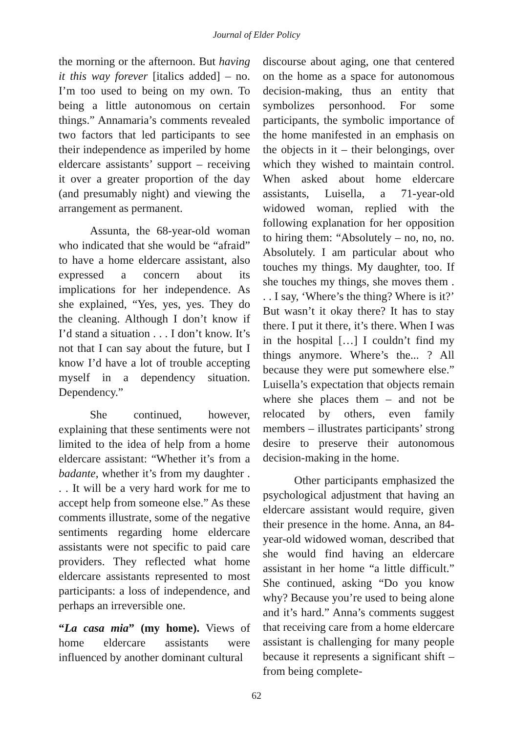Journal of Elder Policy
the morning or the afternoon. But having it this way forever [italics added] – no. I’m too used to being on my own. To being a little autonomous on certain things.” Annamaria’s comments revealed two factors that led participants to see their independence as imperiled by home eldercare assistants’ support – receiving it over a greater proportion of the day (and presumably night) and viewing the arrangement as permanent.
Assunta, the 68-year-old woman who indicated that she would be “afraid” to have a home eldercare assistant, also expressed a concern about its implications for her independence. As she explained, “Yes, yes, yes. They do the cleaning. Although I don’t know if I’d stand a situation . . . I don’t know. It’s not that I can say about the future, but I know I’d have a lot of trouble accepting myself in a dependency situation. Dependency.”
She continued, however, explaining that these sentiments were not limited to the idea of help from a home eldercare assistant: “Whether it’s from a badante, whether it’s from my daughter . . . It will be a very hard work for me to accept help from someone else.” As these comments illustrate, some of the negative sentiments regarding home eldercare assistants were not specific to paid care providers. They reflected what home eldercare assistants represented to most participants: a loss of independence, and perhaps an irreversible one.
“La casa mia” (my home). Views of home eldercare assistants were influenced by another dominant cultural
discourse about aging, one that centered on the home as a space for autonomous decision-making, thus an entity that symbolizes personhood. For some participants, the symbolic importance of the home manifested in an emphasis on the objects in it – their belongings, over which they wished to maintain control. When asked about home eldercare assistants, Luisella, a 71-year-old widowed woman, replied with the following explanation for her opposition to hiring them: “Absolutely – no, no, no. Absolutely. I am particular about who touches my things. My daughter, too. If she touches my things, she moves them . . . I say, ‘Where’s the thing? Where is it?’ But wasn’t it okay there? It has to stay there. I put it there, it’s there. When I was in the hospital […] I couldn’t find my things anymore. Where’s the... ? All because they were put somewhere else.” Luisella’s expectation that objects remain where she places them – and not be relocated by others, even family members – illustrates participants’ strong desire to preserve their autonomous decision-making in the home.
Other participants emphasized the psychological adjustment that having an eldercare assistant would require, given their presence in the home. Anna, an 84-year-old widowed woman, described that she would find having an eldercare assistant in her home “a little difficult.” She continued, asking “Do you know why? Because you’re used to being alone and it’s hard.” Anna’s comments suggest that receiving care from a home eldercare assistant is challenging for many people because it represents a significant shift – from being complete-
62